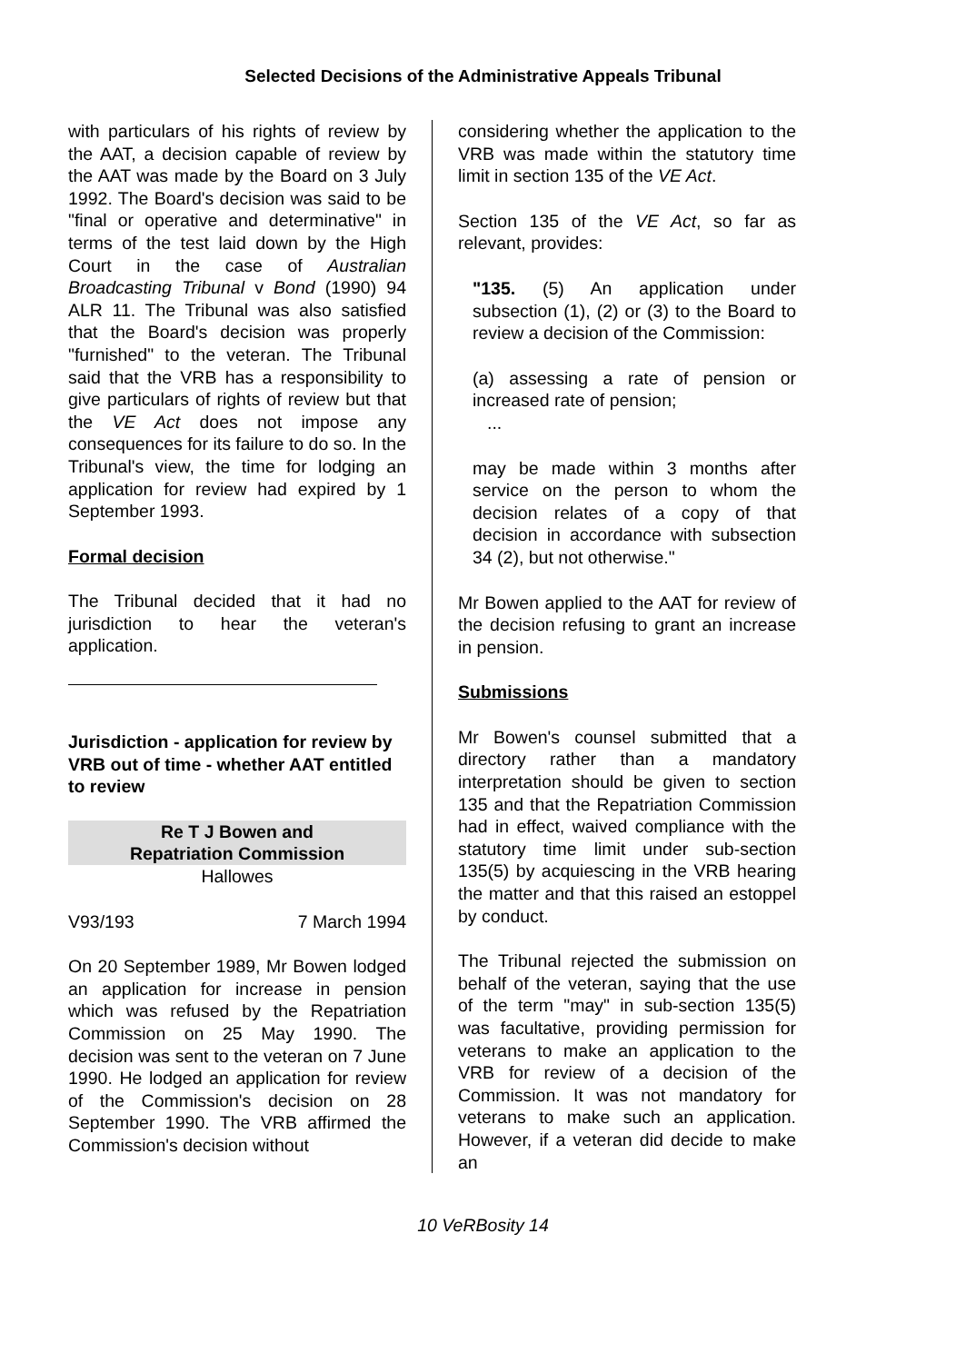Selected Decisions of the Administrative Appeals Tribunal
with particulars of his rights of review by the AAT, a decision capable of review by the AAT was made by the Board on 3 July 1992. The Board's decision was said to be "final or operative and determinative" in terms of the test laid down by the High Court in the case of Australian Broadcasting Tribunal v Bond (1990) 94 ALR 11. The Tribunal was also satisfied that the Board's decision was properly "furnished" to the veteran. The Tribunal said that the VRB has a responsibility to give particulars of rights of review but that the VE Act does not impose any consequences for its failure to do so. In the Tribunal's view, the time for lodging an application for review had expired by 1 September 1993.
Formal decision
The Tribunal decided that it had no jurisdiction to hear the veteran's application.
Jurisdiction - application for review by VRB out of time - whether AAT entitled to review
Re T J Bowen and
Repatriation Commission
Hallowes
V93/193 7 March 1994
On 20 September 1989, Mr Bowen lodged an application for increase in pension which was refused by the Repatriation Commission on 25 May 1990. The decision was sent to the veteran on 7 June 1990. He lodged an application for review of the Commission's decision on 28 September 1990. The VRB affirmed the Commission's decision without
considering whether the application to the VRB was made within the statutory time limit in section 135 of the VE Act.
Section 135 of the VE Act, so far as relevant, provides:
"135. (5) An application under subsection (1), (2) or (3) to the Board to review a decision of the Commission:
(a) assessing a rate of pension or increased rate of pension;
...
may be made within 3 months after service on the person to whom the decision relates of a copy of that decision in accordance with subsection 34 (2), but not otherwise."
Mr Bowen applied to the AAT for review of the decision refusing to grant an increase in pension.
Submissions
Mr Bowen's counsel submitted that a directory rather than a mandatory interpretation should be given to section 135 and that the Repatriation Commission had in effect, waived compliance with the statutory time limit under sub-section 135(5) by acquiescing in the VRB hearing the matter and that this raised an estoppel by conduct.
The Tribunal rejected the submission on behalf of the veteran, saying that the use of the term "may" in sub-section 135(5) was facultative, providing permission for veterans to make an application to the VRB for review of a decision of the Commission. It was not mandatory for veterans to make such an application. However, if a veteran did decide to make an
10 VeRBosity 14